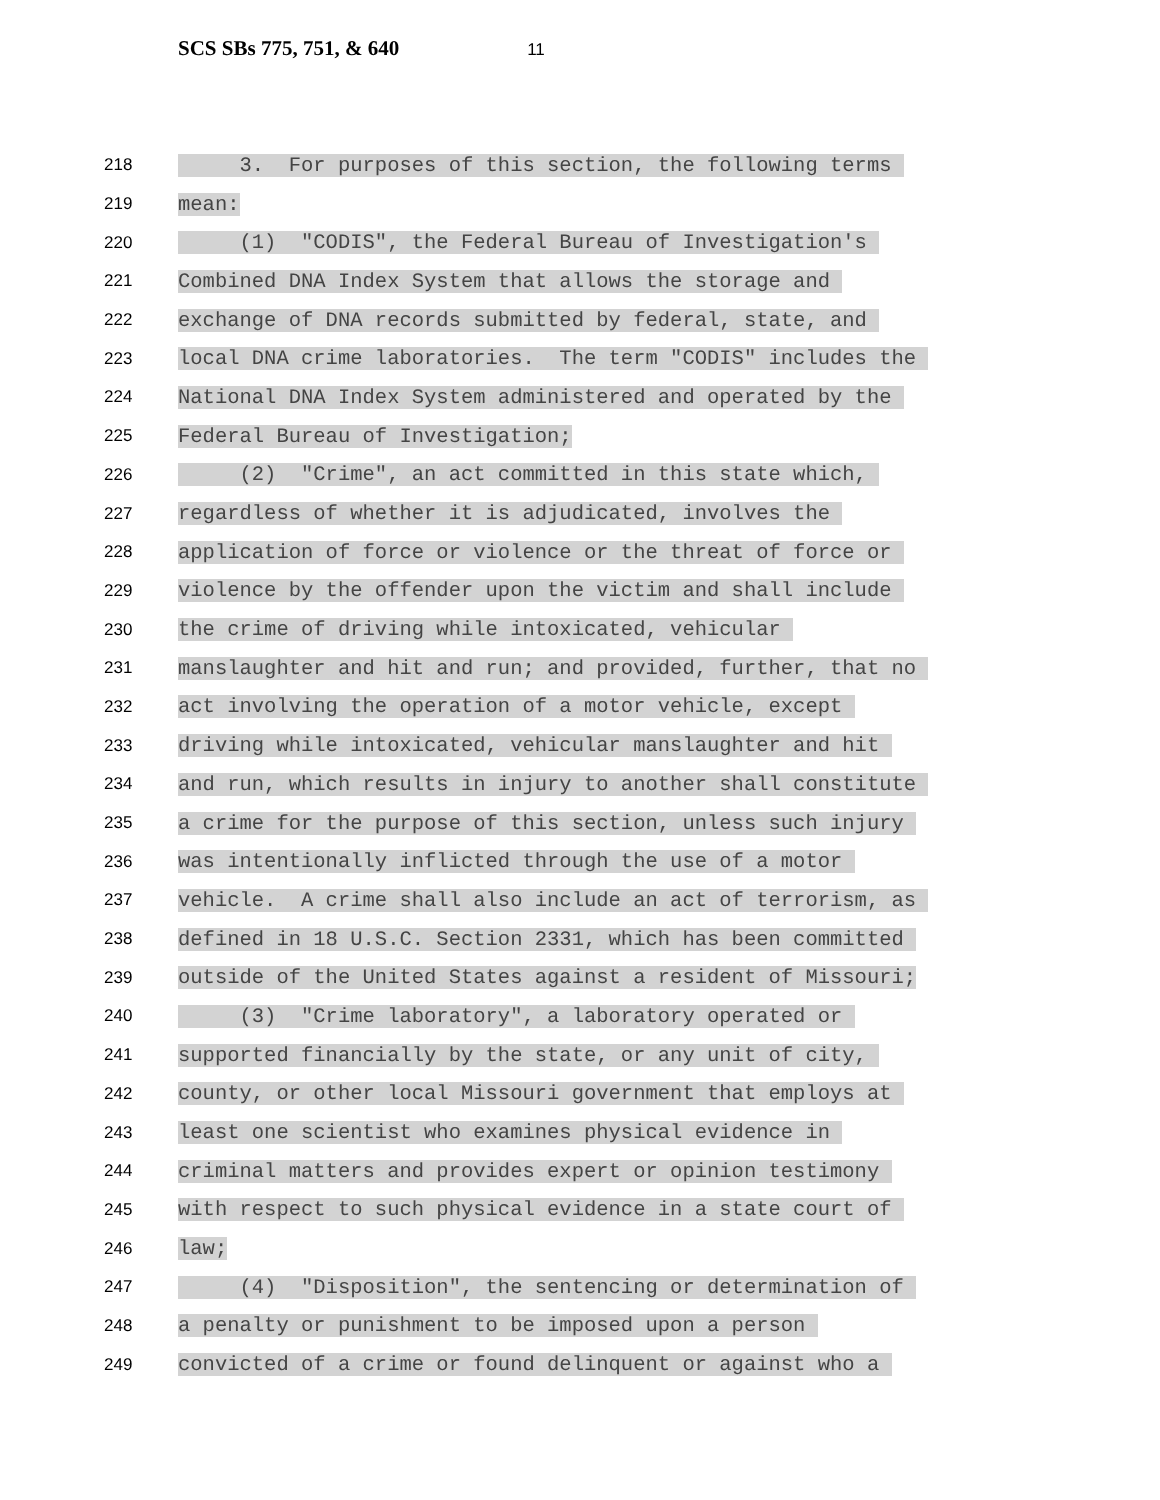SCS SBs 775, 751, & 640 11
218 3. For purposes of this section, the following terms
219 mean:
220 (1) "CODIS", the Federal Bureau of Investigation's
221 Combined DNA Index System that allows the storage and
222 exchange of DNA records submitted by federal, state, and
223 local DNA crime laboratories. The term "CODIS" includes the
224 National DNA Index System administered and operated by the
225 Federal Bureau of Investigation;
226 (2) "Crime", an act committed in this state which,
227 regardless of whether it is adjudicated, involves the
228 application of force or violence or the threat of force or
229 violence by the offender upon the victim and shall include
230 the crime of driving while intoxicated, vehicular
231 manslaughter and hit and run; and provided, further, that no
232 act involving the operation of a motor vehicle, except
233 driving while intoxicated, vehicular manslaughter and hit
234 and run, which results in injury to another shall constitute
235 a crime for the purpose of this section, unless such injury
236 was intentionally inflicted through the use of a motor
237 vehicle. A crime shall also include an act of terrorism, as
238 defined in 18 U.S.C. Section 2331, which has been committed
239 outside of the United States against a resident of Missouri;
240 (3) "Crime laboratory", a laboratory operated or
241 supported financially by the state, or any unit of city,
242 county, or other local Missouri government that employs at
243 least one scientist who examines physical evidence in
244 criminal matters and provides expert or opinion testimony
245 with respect to such physical evidence in a state court of
246 law;
247 (4) "Disposition", the sentencing or determination of
248 a penalty or punishment to be imposed upon a person
249 convicted of a crime or found delinquent or against who a